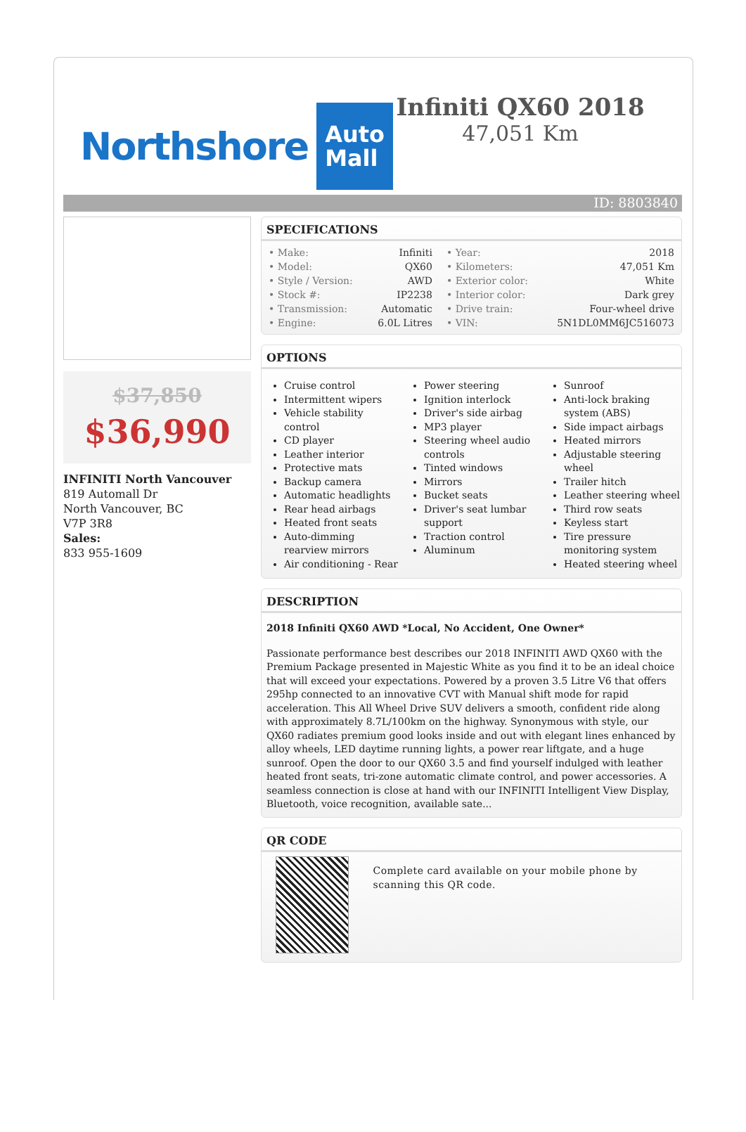Northshore Auto
Mall
Infiniti QX60 2018
47,051 Km
ID: 8803840
$37,850
$36,990
INFINITI North Vancouver
819 Automall Dr
North Vancouver, BC
V7P 3R8
Sales:
833 955-1609
SPECIFICATIONS
| • Make: | Infiniti | • Year: | 2018 |
| • Model: | QX60 | • Kilometers: | 47,051 Km |
| • Style / Version: | AWD | • Exterior color: | White |
| • Stock #: | IP2238 | • Interior color: | Dark grey |
| • Transmission: | Automatic | • Drive train: | Four-wheel drive |
| • Engine: | 6.0L Litres | • VIN: | 5N1DL0MM6JC516073 |
OPTIONS
Cruise control
Intermittent wipers
Vehicle stability control
CD player
Leather interior
Protective mats
Backup camera
Automatic headlights
Rear head airbags
Heated front seats
Auto-dimming rearview mirrors
Air conditioning - Rear
Power steering
Ignition interlock
Driver's side airbag
MP3 player
Steering wheel audio controls
Tinted windows
Mirrors
Bucket seats
Driver's seat lumbar support
Traction control
Aluminum
Sunroof
Anti-lock braking system (ABS)
Side impact airbags
Heated mirrors
Adjustable steering wheel
Trailer hitch
Leather steering wheel
Third row seats
Keyless start
Tire pressure monitoring system
Heated steering wheel
DESCRIPTION
2018 Infiniti QX60 AWD *Local, No Accident, One Owner*
Passionate performance best describes our 2018 INFINITI AWD QX60 with the Premium Package presented in Majestic White as you find it to be an ideal choice that will exceed your expectations. Powered by a proven 3.5 Litre V6 that offers 295hp connected to an innovative CVT with Manual shift mode for rapid acceleration. This All Wheel Drive SUV delivers a smooth, confident ride along with approximately 8.7L/100km on the highway. Synonymous with style, our QX60 radiates premium good looks inside and out with elegant lines enhanced by alloy wheels, LED daytime running lights, a power rear liftgate, and a huge sunroof. Open the door to our QX60 3.5 and find yourself indulged with leather heated front seats, tri-zone automatic climate control, and power accessories. A seamless connection is close at hand with our INFINITI Intelligent View Display, Bluetooth, voice recognition, available sate...
QR CODE
Complete card available on your mobile phone by scanning this QR code.